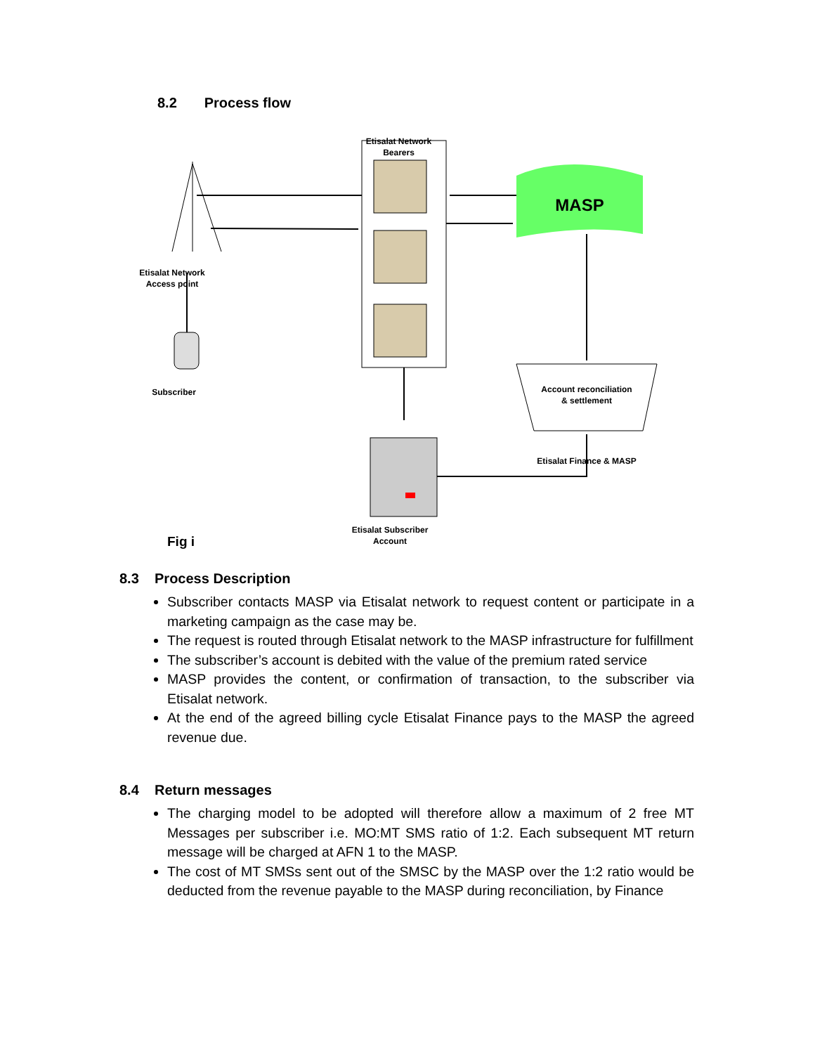8.2 Process flow
MASP
Etisalat Network Bearers
Etisalat Network Access point
Subscriber
Account reconciliation & settlement
Etisalat Finance & MASP
Etisalat Subscriber Account
Fig i
8.3 Process Description
Subscriber contacts MASP via Etisalat network to request content or participate in a marketing campaign as the case may be.
The request is routed through Etisalat network to the MASP infrastructure for fulfillment
The subscriber’s account is debited with the value of the premium rated service
MASP provides the content, or confirmation of transaction, to the subscriber via Etisalat network.
At the end of the agreed billing cycle Etisalat Finance pays to the MASP the agreed revenue due.
8.4 Return messages
The charging model to be adopted will therefore allow a maximum of 2 free MT Messages per subscriber i.e. MO:MT SMS ratio of 1:2. Each subsequent MT return message will be charged at AFN 1 to the MASP.
The cost of MT SMSs sent out of the SMSC by the MASP over the 1:2 ratio would be deducted from the revenue payable to the MASP during reconciliation, by Finance